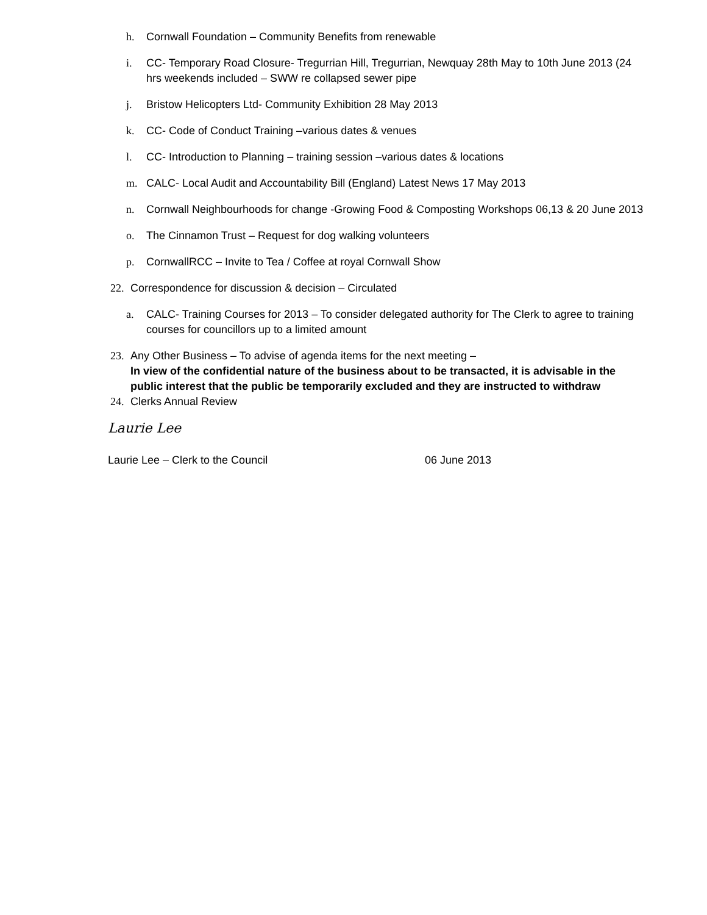h. Cornwall Foundation – Community Benefits from renewable
i. CC- Temporary Road Closure- Tregurrian Hill, Tregurrian, Newquay 28th May to 10th June 2013 (24 hrs weekends included – SWW re collapsed sewer pipe
j. Bristow Helicopters Ltd- Community Exhibition 28 May 2013
k. CC- Code of Conduct Training –various dates & venues
l. CC- Introduction to Planning – training session –various dates & locations
m. CALC- Local Audit and Accountability Bill (England) Latest News 17 May 2013
n. Cornwall Neighbourhoods for change -Growing Food & Composting Workshops 06,13 & 20 June 2013
o. The Cinnamon Trust – Request for dog walking volunteers
p. CornwallRCC – Invite to Tea / Coffee at royal Cornwall Show
22. Correspondence for discussion & decision – Circulated
a. CALC- Training Courses for 2013 – To consider delegated authority for The Clerk to agree to training courses for councillors up to a limited amount
23. Any Other Business – To advise of agenda items for the next meeting –
In view of the confidential nature of the business about to be transacted, it is advisable in the public interest that the public be temporarily excluded and they are instructed to withdraw
24. Clerks Annual Review
Laurie Lee
Laurie Lee – Clerk to the Council 06 June 2013